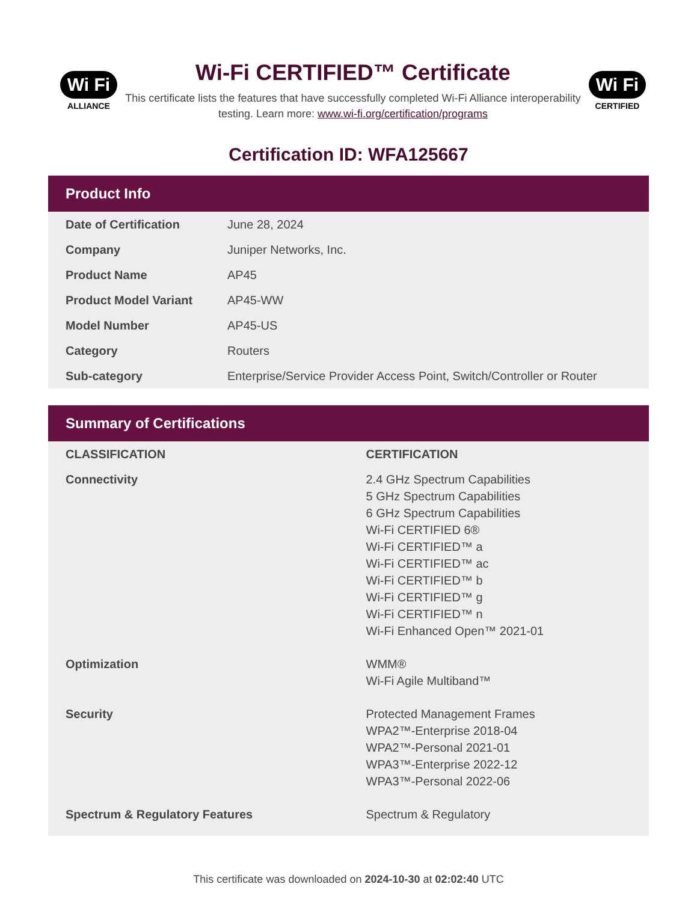Wi Fi
ALLIANCE
Wi-Fi CERTIFIED™ Certificate
This certificate lists the features that have successfully completed Wi-Fi Alliance interoperability testing. Learn more: www.wi-fi.org/certification/programs
Wi Fi
CERTIFIED
Certification ID: WFA125667
Product Info
| Date of Certification | June 28, 2024 |
| Company | Juniper Networks, Inc. |
| Product Name | AP45 |
| Product Model Variant | AP45-WW |
| Model Number | AP45-US |
| Category | Routers |
| Sub-category | Enterprise/Service Provider Access Point, Switch/Controller or Router |
Summary of Certifications
| CLASSIFICATION | CERTIFICATION |
| --- | --- |
| Connectivity | 2.4 GHz Spectrum Capabilities 5 GHz Spectrum Capabilities 6 GHz Spectrum Capabilities Wi-Fi CERTIFIED 6® Wi-Fi CERTIFIED™ a Wi-Fi CERTIFIED™ ac Wi-Fi CERTIFIED™ b Wi-Fi CERTIFIED™ g Wi-Fi CERTIFIED™ n Wi-Fi Enhanced Open™ 2021-01 |
| Optimization | WMM® Wi-Fi Agile Multiband™ |
| Security | Protected Management Frames WPA2™-Enterprise 2018-04 WPA2™-Personal 2021-01 WPA3™-Enterprise 2022-12 WPA3™-Personal 2022-06 |
| Spectrum & Regulatory Features | Spectrum & Regulatory |
This certificate was downloaded on 2024-10-30 at 02:02:40 UTC